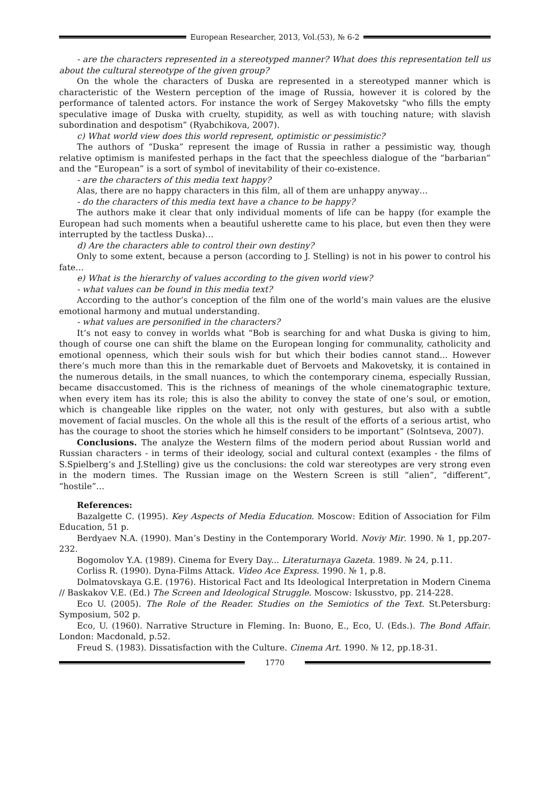European Researcher, 2013, Vol.(53), № 6-2
- are the characters represented in a stereotyped manner? What does this representation tell us about the cultural stereotype of the given group?
On the whole the characters of Duska are represented in a stereotyped manner which is characteristic of the Western perception of the image of Russia, however it is colored by the performance of talented actors. For instance the work of Sergey Makovetsky “who fills the empty speculative image of Duska with cruelty, stupidity, as well as with touching nature; with slavish subordination and despotism” (Ryabchikova, 2007).
c) What world view does this world represent, optimistic or pessimistic?
The authors of “Duska” represent the image of Russia in rather a pessimistic way, though relative optimism is manifested perhaps in the fact that the speechless dialogue of the “barbarian” and the “European” is a sort of symbol of inevitability of their co-existence.
- are the characters of this media text happy?
Alas, there are no happy characters in this film, all of them are unhappy anyway…
- do the characters of this media text have a chance to be happy?
The authors make it clear that only individual moments of life can be happy (for example the European had such moments when a beautiful usherette came to his place, but even then they were interrupted by the tactless Duska)…
d) Are the characters able to control their own destiny?
Only to some extent, because a person (according to J. Stelling) is not in his power to control his fate…
e) What is the hierarchy of values according to the given world view?
- what values can be found in this media text?
According to the author’s conception of the film one of the world’s main values are the elusive emotional harmony and mutual understanding.
- what values are personified in the characters?
It’s not easy to convey in worlds what “Bob is searching for and what Duska is giving to him, though of course one can shift the blame on the European longing for communality, catholicity and emotional openness, which their souls wish for but which their bodies cannot stand... However there’s much more than this in the remarkable duet of Bervoets and Makovetsky, it is contained in the numerous details, in the small nuances, to which the contemporary cinema, especially Russian, became disaccustomed. This is the richness of meanings of the whole cinematographic texture, when every item has its role; this is also the ability to convey the state of one’s soul, or emotion, which is changeable like ripples on the water, not only with gestures, but also with a subtle movement of facial muscles. On the whole all this is the result of the efforts of a serious artist, who has the courage to shoot the stories which he himself considers to be important” (Solntseva, 2007).
Conclusions. The analyze the Western films of the modern period about Russian world and Russian characters - in terms of their ideology, social and cultural context (examples - the films of S.Spielberg’s and J.Stelling) give us the conclusions: the cold war stereotypes are very strong even in the modern times. The Russian image on the Western Screen is still “alien”, “different”, “hostile”…
References:
Bazalgette C. (1995). Key Aspects of Media Education. Moscow: Edition of Association for Film Education, 51 p.
Berdyaev N.A. (1990). Man’s Destiny in the Contemporary World. Noviy Mir. 1990. № 1, pp.207-232.
Bogomolov Y.A. (1989). Cinema for Every Day... Literaturnaya Gazeta. 1989. № 24, p.11.
Corliss R. (1990). Dyna-Films Attack. Video Ace Express. 1990. № 1, p.8.
Dolmatovskaya G.E. (1976). Historical Fact and Its Ideological Interpretation in Modern Cinema // Baskakov V.E. (Ed.) The Screen and Ideological Struggle. Moscow: Iskusstvo, pp. 214-228.
Eco U. (2005). The Role of the Reader. Studies on the Semiotics of the Text. St.Petersburg: Symposium, 502 p.
Eco, U. (1960). Narrative Structure in Fleming. In: Buono, E., Eco, U. (Eds.). The Bond Affair. London: Macdonald, p.52.
Freud S. (1983). Dissatisfaction with the Culture. Cinema Art. 1990. № 12, pp.18-31.
1770